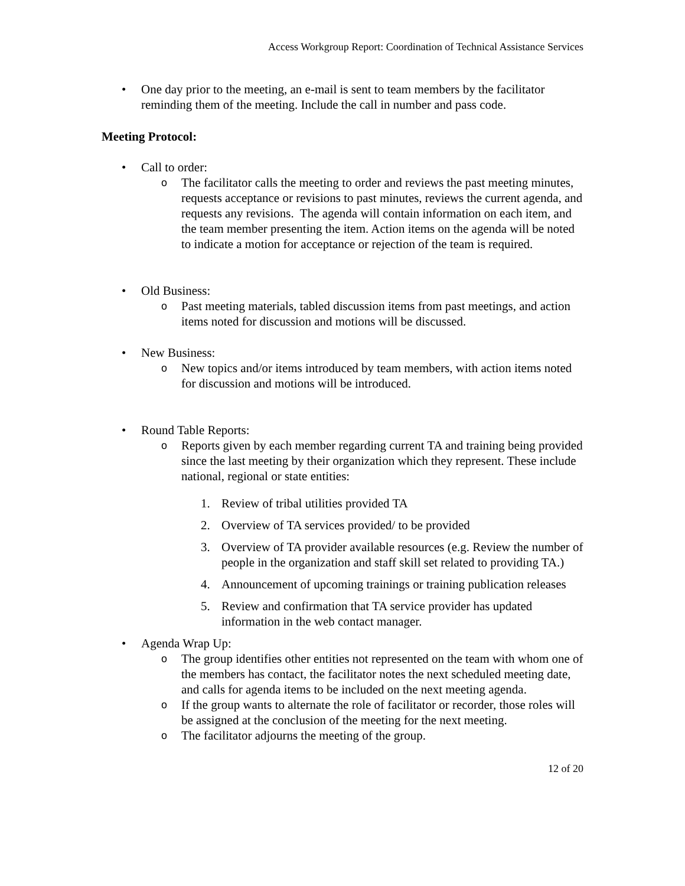Access Workgroup Report: Coordination of Technical Assistance Services
• One day prior to the meeting, an e-mail is sent to team members by the facilitator reminding them of the meeting. Include the call in number and pass code.
Meeting Protocol:
• Call to order:
o
The facilitator calls the meeting to order and reviews the past meeting minutes, requests acceptance or revisions to past minutes, reviews the current agenda, and requests any revisions. The agenda will contain information on each item, and the team member presenting the item. Action items on the agenda will be noted to indicate a motion for acceptance or rejection of the team is required.
• Old Business:
o
Past meeting materials, tabled discussion items from past meetings, and action items noted for discussion and motions will be discussed.
• New Business:
o
New topics and/or items introduced by team members, with action items noted for discussion and motions will be introduced.
• Round Table Reports:
o
Reports given by each member regarding current TA and training being provided since the last meeting by their organization which they represent. These include national, regional or state entities:
1. Review of tribal utilities provided TA
2. Overview of TA services provided/ to be provided
3. Overview of TA provider available resources (e.g. Review the number of people in the organization and staff skill set related to providing TA.)
4. Announcement of upcoming trainings or training publication releases
5. Review and confirmation that TA service provider has updated information in the web contact manager.
• Agenda Wrap Up:
o
The group identifies other entities not represented on the team with whom one of the members has contact, the facilitator notes the next scheduled meeting date, and calls for agenda items to be included on the next meeting agenda.
o
If the group wants to alternate the role of facilitator or recorder, those roles will be assigned at the conclusion of the meeting for the next meeting.
o
The facilitator adjourns the meeting of the group.
12 of 20